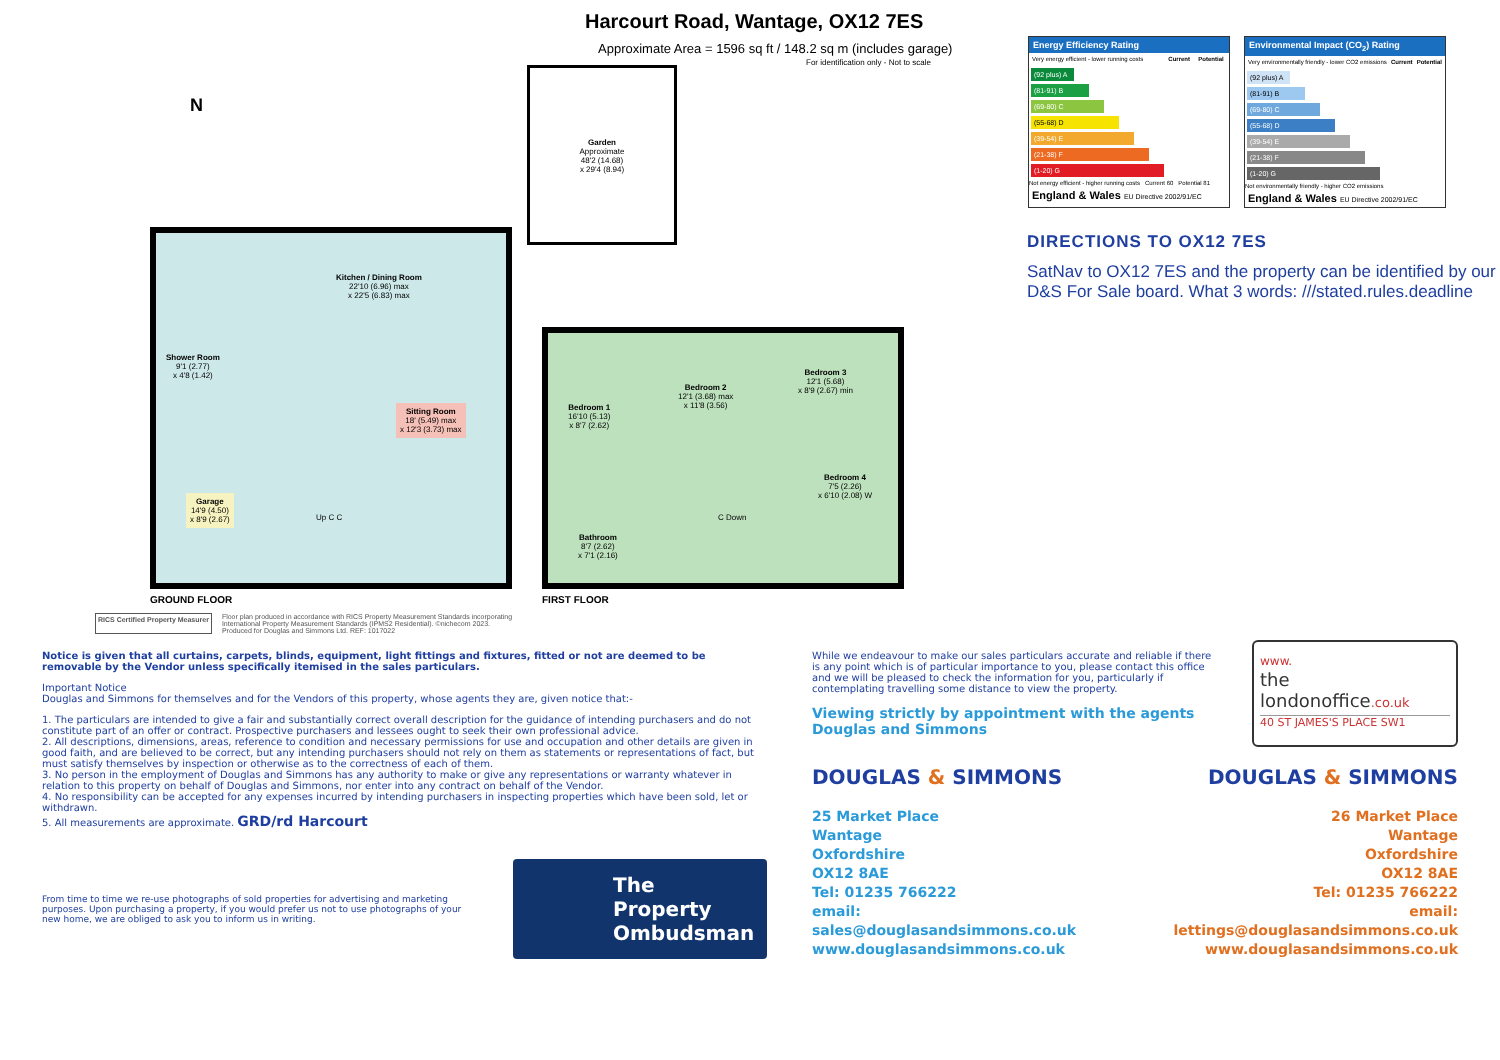Harcourt Road, Wantage, OX12 7ES
Approximate Area = 1596 sq ft / 148.2 sq m (includes garage)
For identification only - Not to scale
N
Garden
Approximate
48'2 (14.68)
x 29'4 (8.94)
Kitchen / Dining Room
22'10 (6.96) max
x 22'5 (6.83) max
Shower Room
9'1 (2.77)
x 4'8 (1.42)
Sitting Room
18' (5.49) max
x 12'3 (3.73) max
Garage
14'9 (4.50)
x 8'9 (2.67)
Up C C
GROUND FLOOR
Bedroom 1
16'10 (5.13)
x 8'7 (2.62)
Bedroom 2
12'1 (3.68) max
x 11'8 (3.56)
Bedroom 3
12'1 (5.68)
x 8'9 (2.67) min
Bedroom 4
7'5 (2.26)
x 6'10 (2.08) W
Bathroom
8'7 (2.62)
x 7'1 (2.16)
C Down
FIRST FLOOR
RICS Certified Property Measurer
Floor plan produced in accordance with RICS Property Measurement Standards incorporating
International Property Measurement Standards (IPMS2 Residential). ©nichecom 2023.
Produced for Douglas and Simmons Ltd. REF: 1017022
Energy Efficiency Rating
| Very energy efficient - lower running costs | Current | Potential |
(92 plus) A
(81-91) B
(69-80) C
(55-68) D
(39-54) E
(21-38) F
(1-20) G
Not energy efficient - higher running costs Current 60 Potential 81
England & Wales EU Directive 2002/91/EC
Environmental Impact (CO<sub>2</sub>) Rating
| Very environmentally friendly - lower CO2 emissions | Current | Potential |
(92 plus) A
(81-91) B
(69-80) C
(55-68) D
(39-54) E
(21-38) F
(1-20) G
Not environmentally friendly - higher CO2 emissions
England & Wales EU Directive 2002/91/EC
DIRECTIONS TO OX12 7ES
SatNav to OX12 7ES and the property can be identified by our D&S For Sale board. What 3 words: ///stated.rules.deadline
Notice is given that all curtains, carpets, blinds, equipment, light fittings and fixtures, fitted or not are deemed to be removable by the Vendor unless specifically itemised in the sales particulars.
Important Notice
Douglas and Simmons for themselves and for the Vendors of this property, whose agents they are, given notice that:-
1. The particulars are intended to give a fair and substantially correct overall description for the guidance of intending purchasers and do not constitute part of an offer or contract. Prospective purchasers and lessees ought to seek their own professional advice.
2. All descriptions, dimensions, areas, reference to condition and necessary permissions for use and occupation and other details are given in good faith, and are believed to be correct, but any intending purchasers should not rely on them as statements or representations of fact, but must satisfy themselves by inspection or otherwise as to the correctness of each of them.
3. No person in the employment of Douglas and Simmons has any authority to make or give any representations or warranty whatever in relation to this property on behalf of Douglas and Simmons, nor enter into any contract on behalf of the Vendor.
4. No responsibility can be accepted for any expenses incurred by intending purchasers in inspecting properties which have been sold, let or withdrawn.
5. All measurements are approximate. GRD/rd Harcourt
From time to time we re-use photographs of sold properties for advertising and marketing purposes. Upon purchasing a property, if you would prefer us not to use photographs of your new home, we are obliged to ask you to inform us in writing.
The Property
Ombudsman
While we endeavour to make our sales particulars accurate and reliable if there is any point which is of particular importance to you, please contact this office and we will be pleased to check the information for you, particularly if contemplating travelling some distance to view the property.
Viewing strictly by appointment with the agents
Douglas and Simmons
www.
the
londonoffice.co.uk
40 ST JAMES'S PLACE SW1
DOUGLAS & SIMMONS DOUGLAS & SIMMONS
25 Market Place
Wantage
Oxfordshire
OX12 8AE
Tel: 01235 766222
email: sales@douglasandsimmons.co.uk
www.douglasandsimmons.co.uk
26 Market Place
Wantage
Oxfordshire
OX12 8AE
Tel: 01235 766222
email: lettings@douglasandsimmons.co.uk
www.douglasandsimmons.co.uk